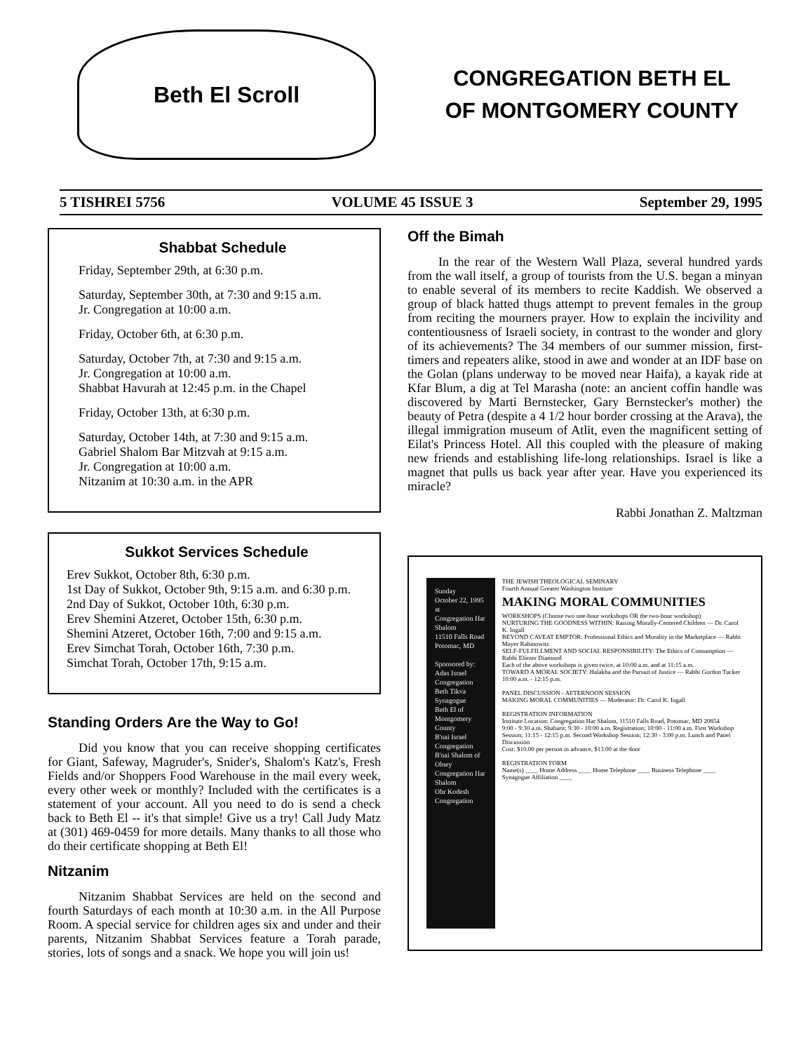Beth El Scroll
CONGREGATION BETH EL
OF MONTGOMERY COUNTY
5 TISHREI 5756 VOLUME 45 ISSUE 3 September 29, 1995
Shabbat Schedule
Friday, September 29th, at 6:30 p.m.
Saturday, September 30th, at 7:30 and 9:15 a.m.
Jr. Congregation at 10:00 a.m.
Friday, October 6th, at 6:30 p.m.
Saturday, October 7th, at 7:30 and 9:15 a.m.
Jr. Congregation at 10:00 a.m.
Shabbat Havurah at 12:45 p.m. in the Chapel
Friday, October 13th, at 6:30 p.m.
Saturday, October 14th, at 7:30 and 9:15 a.m.
Gabriel Shalom Bar Mitzvah at 9:15 a.m.
Jr. Congregation at 10:00 a.m.
Nitzanim at 10:30 a.m. in the APR
Sukkot Services Schedule
Erev Sukkot, October 8th, 6:30 p.m.
1st Day of Sukkot, October 9th, 9:15 a.m. and 6:30 p.m.
2nd Day of Sukkot, October 10th, 6:30 p.m.
Erev Shemini Atzeret, October 15th, 6:30 p.m.
Shemini Atzeret, October 16th, 7:00 and 9:15 a.m.
Erev Simchat Torah, October 16th, 7:30 p.m.
Simchat Torah, October 17th, 9:15 a.m.
Standing Orders Are the Way to Go!
Did you know that you can receive shopping certificates for Giant, Safeway, Magruder's, Snider's, Shalom's Katz's, Fresh Fields and/or Shoppers Food Warehouse in the mail every week, every other week or monthly? Included with the certificates is a statement of your account. All you need to do is send a check back to Beth El -- it's that simple! Give us a try! Call Judy Matz at (301) 469-0459 for more details. Many thanks to all those who do their certificate shopping at Beth El!
Nitzanim
Nitzanim Shabbat Services are held on the second and fourth Saturdays of each month at 10:30 a.m. in the All Purpose Room. A special service for children ages six and under and their parents, Nitzanim Shabbat Services feature a Torah parade, stories, lots of songs and a snack. We hope you will join us!
Off the Bimah
In the rear of the Western Wall Plaza, several hundred yards from the wall itself, a group of tourists from the U.S. began a minyan to enable several of its members to recite Kaddish. We observed a group of black hatted thugs attempt to prevent females in the group from reciting the mourners prayer. How to explain the incivility and contentiousness of Israeli society, in contrast to the wonder and glory of its achievements? The 34 members of our summer mission, first-timers and repeaters alike, stood in awe and wonder at an IDF base on the Golan (plans underway to be moved near Haifa), a kayak ride at Kfar Blum, a dig at Tel Marasha (note: an ancient coffin handle was discovered by Marti Bernstecker, Gary Bernstecker's mother) the beauty of Petra (despite a 4 1/2 hour border crossing at the Arava), the illegal immigration museum of Atlit, even the magnificent setting of Eilat's Princess Hotel. All this coupled with the pleasure of making new friends and establishing life-long relationships. Israel is like a magnet that pulls us back year after year. Have you experienced its miracle?
Rabbi Jonathan Z. Maltzman
Sunday
October 22, 1995
at
Congregation Har Shalom
11510 Falls Road
Potomac, MD
Sponsored by:
Adas Israel Congregation
Beth Tikva Synagogue
Beth El of Montgomery County
B'nai Israel Congregation
B'nai Shalom of Olney
Congregation Har Shalom
Ohr Kodesh Congregation
THE JEWISH THEOLOGICAL SEMINARY
Fourth Annual Greater Washington Institute
MAKING MORAL COMMUNITIES
WORKSHOPS (Choose two one-hour workshops OR the two-hour workshop)
NURTURING THE GOODNESS WITHIN: Raising Morally-Centered Children — Dr. Carol K. Ingall
BEYOND CAVEAT EMPTOR: Professional Ethics and Morality in the Marketplace — Rabbi Mayer Rabinowitz
SELF-FULFILLMENT AND SOCIAL RESPONSIBILITY: The Ethics of Consumption — Rabbi Eliezer Diamond
Each of the above workshops is given twice, at 10:00 a.m. and at 11:15 a.m.
TOWARD A MORAL SOCIETY: Halakha and the Pursuit of Justice — Rabbi Gordon Tucker 10:00 a.m. - 12:15 p.m.
PANEL DISCUSSION - AFTERNOON SESSION
MAKING MORAL COMMUNITIES — Moderator: Dr. Carol K. Ingall
REGISTRATION INFORMATION
Institute Location: Congregation Har Shalom, 11510 Falls Road, Potomac, MD 20854
9:00 - 9:30 a.m. Shaharit; 9:30 - 10:00 a.m. Registration; 10:00 - 11:00 a.m. First Workshop Session; 11:15 - 12:15 p.m. Second Workshop Session; 12:30 - 3:00 p.m. Lunch and Panel Discussion
Cost: $10.00 per person in advance, $13.00 at the door
REGISTRATION FORM
Name(s) ____ Home Address ____ Home Telephone ____ Business Telephone ____ Synagogue Affiliation ____